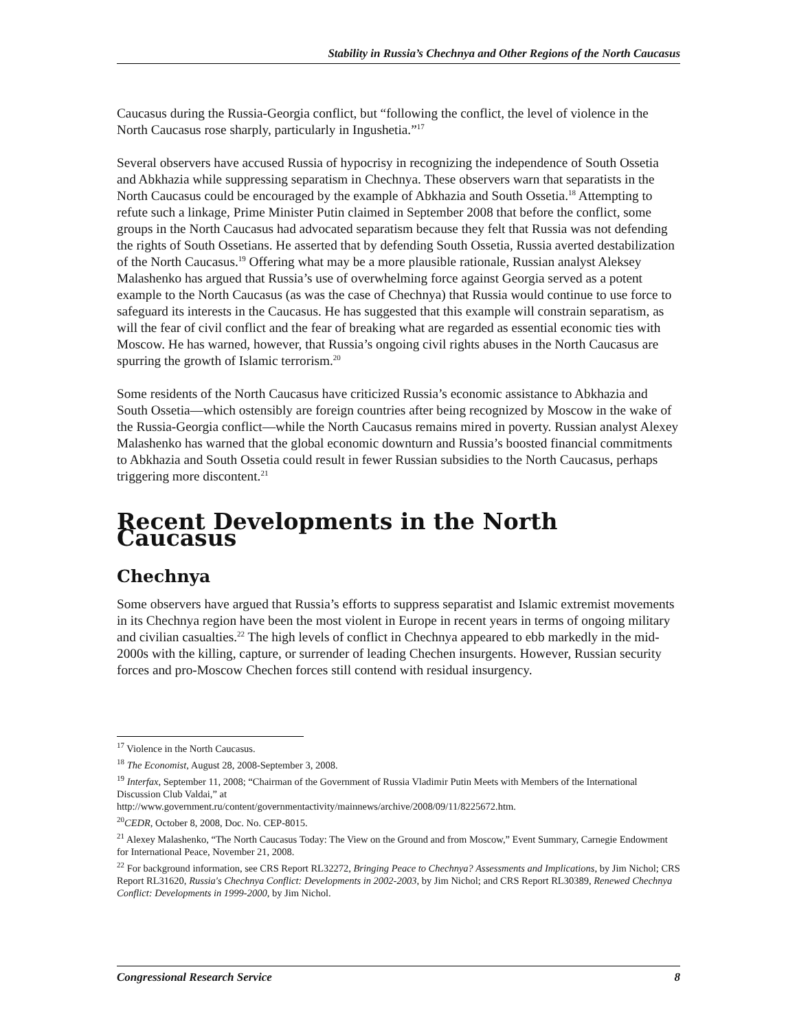Stability in Russia’s Chechnya and Other Regions of the North Caucasus
Caucasus during the Russia-Georgia conflict, but “following the conflict, the level of violence in the North Caucasus rose sharply, particularly in Ingushetia.”<sup>17</sup>
Several observers have accused Russia of hypocrisy in recognizing the independence of South Ossetia and Abkhazia while suppressing separatism in Chechnya. These observers warn that separatists in the North Caucasus could be encouraged by the example of Abkhazia and South Ossetia.<sup>18</sup> Attempting to refute such a linkage, Prime Minister Putin claimed in September 2008 that before the conflict, some groups in the North Caucasus had advocated separatism because they felt that Russia was not defending the rights of South Ossetians. He asserted that by defending South Ossetia, Russia averted destabilization of the North Caucasus.<sup>19</sup> Offering what may be a more plausible rationale, Russian analyst Aleksey Malashenko has argued that Russia’s use of overwhelming force against Georgia served as a potent example to the North Caucasus (as was the case of Chechnya) that Russia would continue to use force to safeguard its interests in the Caucasus. He has suggested that this example will constrain separatism, as will the fear of civil conflict and the fear of breaking what are regarded as essential economic ties with Moscow. He has warned, however, that Russia’s ongoing civil rights abuses in the North Caucasus are spurring the growth of Islamic terrorism.<sup>20</sup>
Some residents of the North Caucasus have criticized Russia’s economic assistance to Abkhazia and South Ossetia—which ostensibly are foreign countries after being recognized by Moscow in the wake of the Russia-Georgia conflict—while the North Caucasus remains mired in poverty. Russian analyst Alexey Malashenko has warned that the global economic downturn and Russia’s boosted financial commitments to Abkhazia and South Ossetia could result in fewer Russian subsidies to the North Caucasus, perhaps triggering more discontent.<sup>21</sup>
Recent Developments in the North Caucasus
Chechnya
Some observers have argued that Russia’s efforts to suppress separatist and Islamic extremist movements in its Chechnya region have been the most violent in Europe in recent years in terms of ongoing military and civilian casualties.<sup>22</sup> The high levels of conflict in Chechnya appeared to ebb markedly in the mid-2000s with the killing, capture, or surrender of leading Chechen insurgents. However, Russian security forces and pro-Moscow Chechen forces still contend with residual insurgency.
<sup>17</sup> Violence in the North Caucasus.
<sup>18</sup> The Economist, August 28, 2008-September 3, 2008.
<sup>19</sup> Interfax, September 11, 2008; “Chairman of the Government of Russia Vladimir Putin Meets with Members of the International Discussion Club Valdai,” at
http://www.government.ru/content/governmentactivity/mainnews/archive/2008/09/11/8225672.htm.
<sup>20</sup>CEDR, October 8, 2008, Doc. No. CEP-8015.
<sup>21</sup> Alexey Malashenko, “The North Caucasus Today: The View on the Ground and from Moscow,” Event Summary, Carnegie Endowment for International Peace, November 21, 2008.
<sup>22</sup> For background information, see CRS Report RL32272, Bringing Peace to Chechnya? Assessments and Implications, by Jim Nichol; CRS Report RL31620, Russia's Chechnya Conflict: Developments in 2002-2003, by Jim Nichol; and CRS Report RL30389, Renewed Chechnya Conflict: Developments in 1999-2000, by Jim Nichol.
Congressional Research Service 8